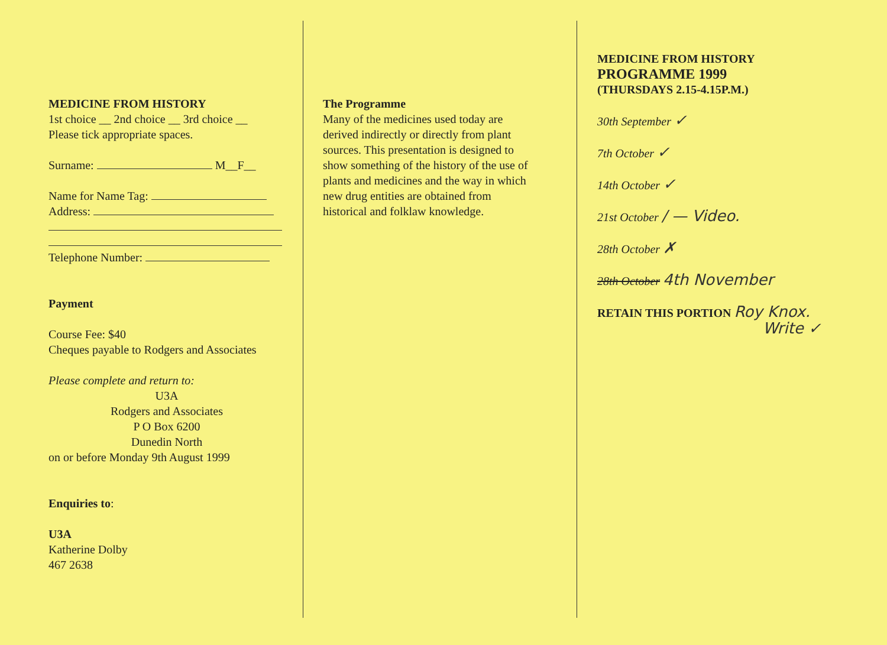MEDICINE FROM HISTORY
1st choice __ 2nd choice __ 3rd choice __
Please tick appropriate spaces.
Surname: M__F__
Name for Name Tag:
Address:
Telephone Number:
Payment
Course Fee: $40
Cheques payable to Rodgers and Associates
Please complete and return to:
U3A
Rodgers and Associates
P O Box 6200
Dunedin North
on or before Monday 9th August 1999
Enquiries to:
U3A
Katherine Dolby
467 2638
The Programme
Many of the medicines used today are
derived indirectly or directly from plant
sources. This presentation is designed to
show something of the history of the use of
plants and medicines and the way in which
new drug entities are obtained from
historical and folklaw knowledge.
MEDICINE FROM HISTORY
PROGRAMME 1999
(THURSDAYS 2.15-4.15P.M.)
30th September ✓
7th October ✓
14th October ✓
21st October / — Video.
28th October ✗
28th October 4th November
RETAIN THIS PORTION Roy Knox.
Write ✓